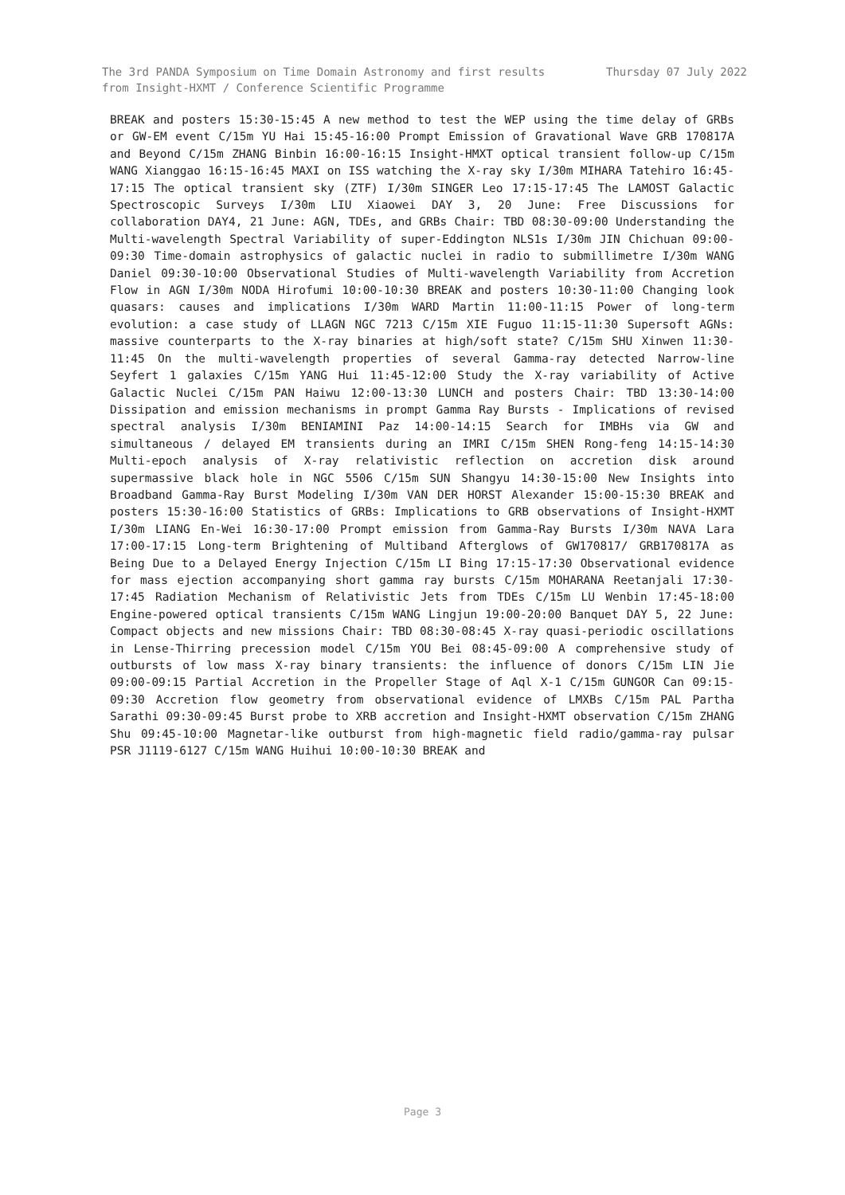The 3rd PANDA Symposium on Time Domain Astronomy and first results from Insight-HXMT / Conference Scientific Programme Thursday 07 July 2022
BREAK and posters 15:30-15:45 A new method to test the WEP using the time delay of GRBs or GW-EM event C/15m YU Hai 15:45-16:00 Prompt Emission of Gravational Wave GRB 170817A and Beyond C/15m ZHANG Binbin 16:00-16:15 Insight-HMXT optical transient follow-up C/15m WANG Xianggao 16:15-16:45 MAXI on ISS watching the X-ray sky I/30m MIHARA Tatehiro 16:45-17:15 The optical transient sky (ZTF) I/30m SINGER Leo 17:15-17:45 The LAMOST Galactic Spectroscopic Surveys I/30m LIU Xiaowei DAY 3, 20 June: Free Discussions for collaboration DAY4, 21 June: AGN, TDEs, and GRBs Chair: TBD 08:30-09:00 Understanding the Multi-wavelength Spectral Variability of super-Eddington NLS1s I/30m JIN Chichuan 09:00-09:30 Time-domain astrophysics of galactic nuclei in radio to submillimetre I/30m WANG Daniel 09:30-10:00 Observational Studies of Multi-wavelength Variability from Accretion Flow in AGN I/30m NODA Hirofumi 10:00-10:30 BREAK and posters 10:30-11:00 Changing look quasars: causes and implications I/30m WARD Martin 11:00-11:15 Power of long-term evolution: a case study of LLAGN NGC 7213 C/15m XIE Fuguo 11:15-11:30 Supersoft AGNs: massive counterparts to the X-ray binaries at high/soft state? C/15m SHU Xinwen 11:30-11:45 On the multi-wavelength properties of several Gamma-ray detected Narrow-line Seyfert 1 galaxies C/15m YANG Hui 11:45-12:00 Study the X-ray variability of Active Galactic Nuclei C/15m PAN Haiwu 12:00-13:30 LUNCH and posters Chair: TBD 13:30-14:00 Dissipation and emission mechanisms in prompt Gamma Ray Bursts - Implications of revised spectral analysis I/30m BENIAMINI Paz 14:00-14:15 Search for IMBHs via GW and simultaneous / delayed EM transients during an IMRI C/15m SHEN Rong-feng 14:15-14:30 Multi-epoch analysis of X-ray relativistic reflection on accretion disk around supermassive black hole in NGC 5506 C/15m SUN Shangyu 14:30-15:00 New Insights into Broadband Gamma-Ray Burst Modeling I/30m VAN DER HORST Alexander 15:00-15:30 BREAK and posters 15:30-16:00 Statistics of GRBs: Implications to GRB observations of Insight-HXMT I/30m LIANG En-Wei 16:30-17:00 Prompt emission from Gamma-Ray Bursts I/30m NAVA Lara 17:00-17:15 Long-term Brightening of Multiband Afterglows of GW170817/ GRB170817A as Being Due to a Delayed Energy Injection C/15m LI Bing 17:15-17:30 Observational evidence for mass ejection accompanying short gamma ray bursts C/15m MOHARANA Reetanjali 17:30-17:45 Radiation Mechanism of Relativistic Jets from TDEs C/15m LU Wenbin 17:45-18:00 Engine-powered optical transients C/15m WANG Lingjun 19:00-20:00 Banquet DAY 5, 22 June: Compact objects and new missions Chair: TBD 08:30-08:45 X-ray quasi-periodic oscillations in Lense-Thirring precession model C/15m YOU Bei 08:45-09:00 A comprehensive study of outbursts of low mass X-ray binary transients: the influence of donors C/15m LIN Jie 09:00-09:15 Partial Accretion in the Propeller Stage of Aql X-1 C/15m GUNGOR Can 09:15-09:30 Accretion flow geometry from observational evidence of LMXBs C/15m PAL Partha Sarathi 09:30-09:45 Burst probe to XRB accretion and Insight-HXMT observation C/15m ZHANG Shu 09:45-10:00 Magnetar-like outburst from high-magnetic field radio/gamma-ray pulsar PSR J1119-6127 C/15m WANG Huihui 10:00-10:30 BREAK and
Page 3